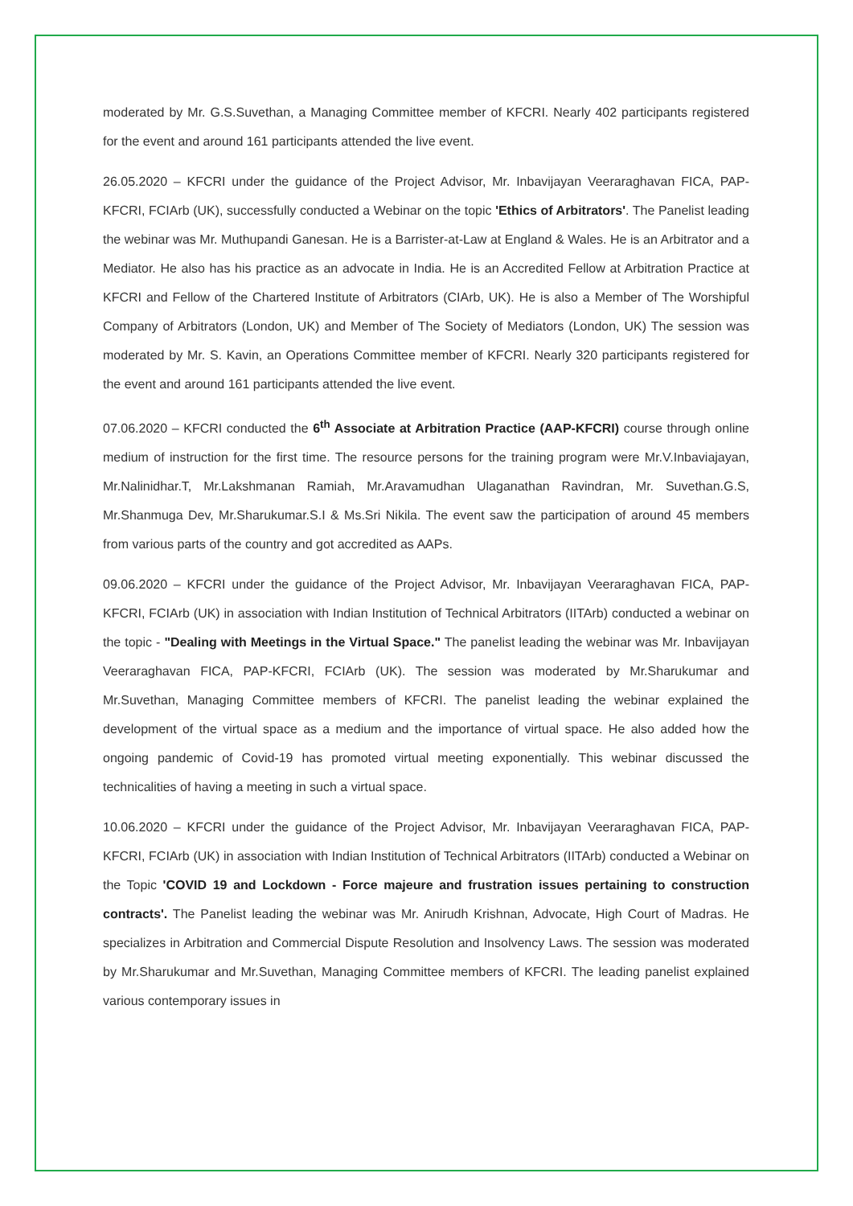moderated by Mr. G.S.Suvethan, a Managing Committee member of KFCRI. Nearly 402 participants registered for the event and around 161 participants attended the live event.
26.05.2020 – KFCRI under the guidance of the Project Advisor, Mr. Inbavijayan Veeraraghavan FICA, PAP-KFCRI, FCIArb (UK), successfully conducted a Webinar on the topic 'Ethics of Arbitrators'. The Panelist leading the webinar was Mr. Muthupandi Ganesan. He is a Barrister-at-Law at England & Wales. He is an Arbitrator and a Mediator. He also has his practice as an advocate in India. He is an Accredited Fellow at Arbitration Practice at KFCRI and Fellow of the Chartered Institute of Arbitrators (CIArb, UK). He is also a Member of The Worshipful Company of Arbitrators (London, UK) and Member of The Society of Mediators (London, UK) The session was moderated by Mr. S. Kavin, an Operations Committee member of KFCRI. Nearly 320 participants registered for the event and around 161 participants attended the live event.
07.06.2020 – KFCRI conducted the 6<sup>th</sup> Associate at Arbitration Practice (AAP-KFCRI) course through online medium of instruction for the first time. The resource persons for the training program were Mr.V.Inbaviajayan, Mr.Nalinidhar.T, Mr.Lakshmanan Ramiah, Mr.Aravamudhan Ulaganathan Ravindran, Mr. Suvethan.G.S, Mr.Shanmuga Dev, Mr.Sharukumar.S.I & Ms.Sri Nikila. The event saw the participation of around 45 members from various parts of the country and got accredited as AAPs.
09.06.2020 – KFCRI under the guidance of the Project Advisor, Mr. Inbavijayan Veeraraghavan FICA, PAP-KFCRI, FCIArb (UK) in association with Indian Institution of Technical Arbitrators (IITArb) conducted a webinar on the topic - "Dealing with Meetings in the Virtual Space." The panelist leading the webinar was Mr. Inbavijayan Veeraraghavan FICA, PAP-KFCRI, FCIArb (UK). The session was moderated by Mr.Sharukumar and Mr.Suvethan, Managing Committee members of KFCRI. The panelist leading the webinar explained the development of the virtual space as a medium and the importance of virtual space. He also added how the ongoing pandemic of Covid-19 has promoted virtual meeting exponentially. This webinar discussed the technicalities of having a meeting in such a virtual space.
10.06.2020 – KFCRI under the guidance of the Project Advisor, Mr. Inbavijayan Veeraraghavan FICA, PAP-KFCRI, FCIArb (UK) in association with Indian Institution of Technical Arbitrators (IITArb) conducted a Webinar on the Topic 'COVID 19 and Lockdown - Force majeure and frustration issues pertaining to construction contracts'. The Panelist leading the webinar was Mr. Anirudh Krishnan, Advocate, High Court of Madras. He specializes in Arbitration and Commercial Dispute Resolution and Insolvency Laws. The session was moderated by Mr.Sharukumar and Mr.Suvethan, Managing Committee members of KFCRI. The leading panelist explained various contemporary issues in